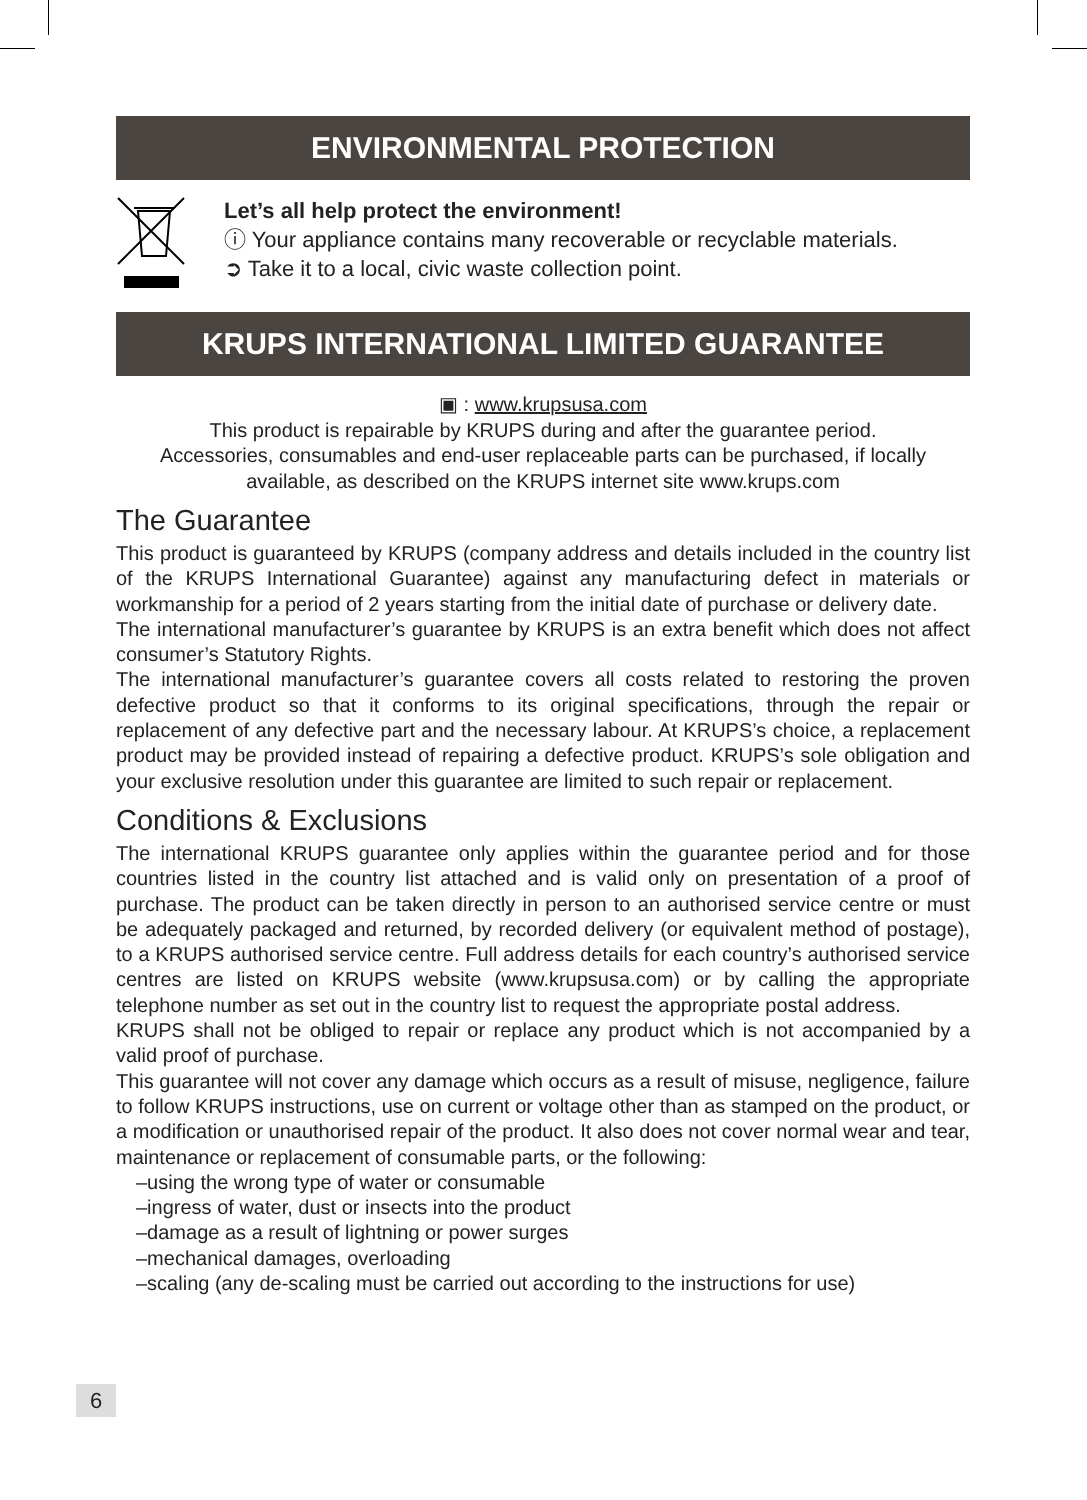ENVIRONMENTAL PROTECTION
Let’s all help protect the environment!
ⓘ Your appliance contains many recoverable or recyclable materials.
➲ Take it to a local, civic waste collection point.
KRUPS INTERNATIONAL LIMITED GUARANTEE
▣ : www.krupsusa.com
This product is repairable by KRUPS during and after the guarantee period.
Accessories, consumables and end-user replaceable parts can be purchased, if locally available, as described on the KRUPS internet site www.krups.com
The Guarantee
This product is guaranteed by KRUPS (company address and details included in the country list of the KRUPS International Guarantee) against any manufacturing defect in materials or workmanship for a period of 2 years starting from the initial date of purchase or delivery date.
The international manufacturer’s guarantee by KRUPS is an extra benefit which does not affect consumer’s Statutory Rights.
The international manufacturer’s guarantee covers all costs related to restoring the proven defective product so that it conforms to its original specifications, through the repair or replacement of any defective part and the necessary labour. At KRUPS’s choice, a replacement product may be provided instead of repairing a defective product. KRUPS’s sole obligation and your exclusive resolution under this guarantee are limited to such repair or replacement.
Conditions & Exclusions
The international KRUPS guarantee only applies within the guarantee period and for those countries listed in the country list attached and is valid only on presentation of a proof of purchase. The product can be taken directly in person to an authorised service centre or must be adequately packaged and returned, by recorded delivery (or equivalent method of postage), to a KRUPS authorised service centre. Full address details for each country’s authorised service centres are listed on KRUPS website (www.krupsusa.com) or by calling the appropriate telephone number as set out in the country list to request the appropriate postal address.
KRUPS shall not be obliged to repair or replace any product which is not accompanied by a valid proof of purchase.
This guarantee will not cover any damage which occurs as a result of misuse, negligence, failure to follow KRUPS instructions, use on current or voltage other than as stamped on the product, or a modification or unauthorised repair of the product. It also does not cover normal wear and tear, maintenance or replacement of consumable parts, or the following:
–using the wrong type of water or consumable
–ingress of water, dust or insects into the product
–damage as a result of lightning or power surges
–mechanical damages, overloading
–scaling (any de-scaling must be carried out according to the instructions for use)
6